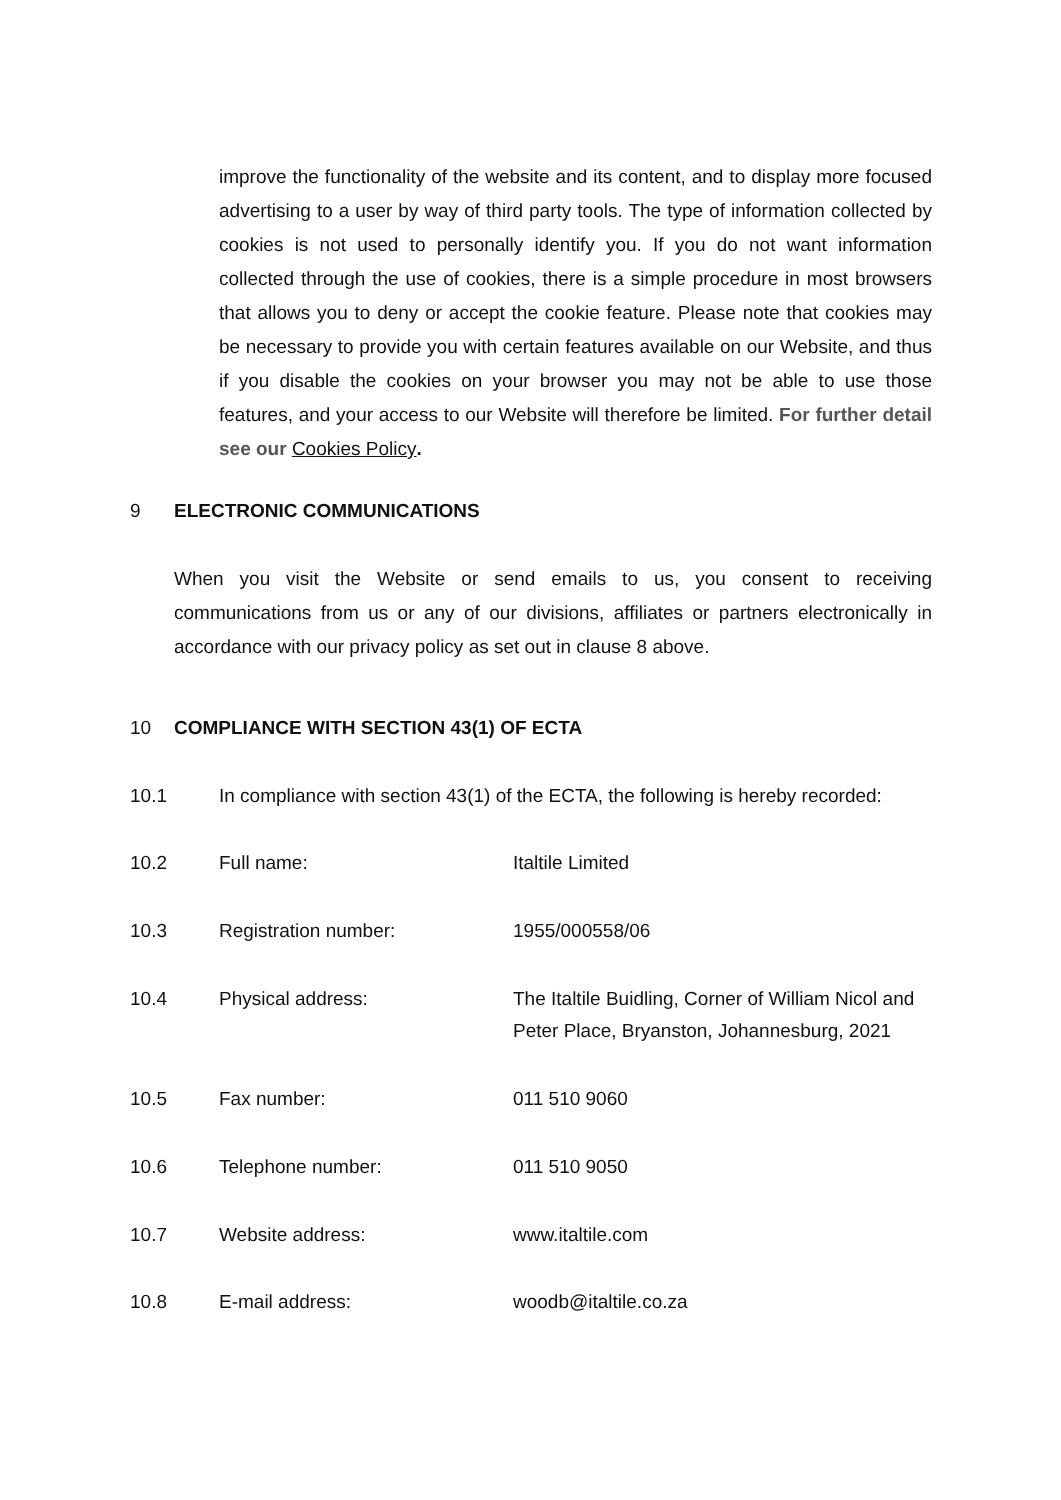improve the functionality of the website and its content, and to display more focused advertising to a user by way of third party tools. The type of information collected by cookies is not used to personally identify you. If you do not want information collected through the use of cookies, there is a simple procedure in most browsers that allows you to deny or accept the cookie feature. Please note that cookies may be necessary to provide you with certain features available on our Website, and thus if you disable the cookies on your browser you may not be able to use those features, and your access to our Website will therefore be limited. For further detail see our Cookies Policy.
9 ELECTRONIC COMMUNICATIONS
When you visit the Website or send emails to us, you consent to receiving communications from us or any of our divisions, affiliates or partners electronically in accordance with our privacy policy as set out in clause 8 above.
10 COMPLIANCE WITH SECTION 43(1) OF ECTA
10.1 In compliance with section 43(1) of the ECTA, the following is hereby recorded:
10.2 Full name: Italtile Limited
10.3 Registration number: 1955/000558/06
10.4 Physical address: The Italtile Buidling, Corner of William Nicol and
Peter Place, Bryanston, Johannesburg, 2021
10.5 Fax number: 011 510 9060
10.6 Telephone number: 011 510 9050
10.7 Website address: www.italtile.com
10.8 E-mail address: woodb@italtile.co.za